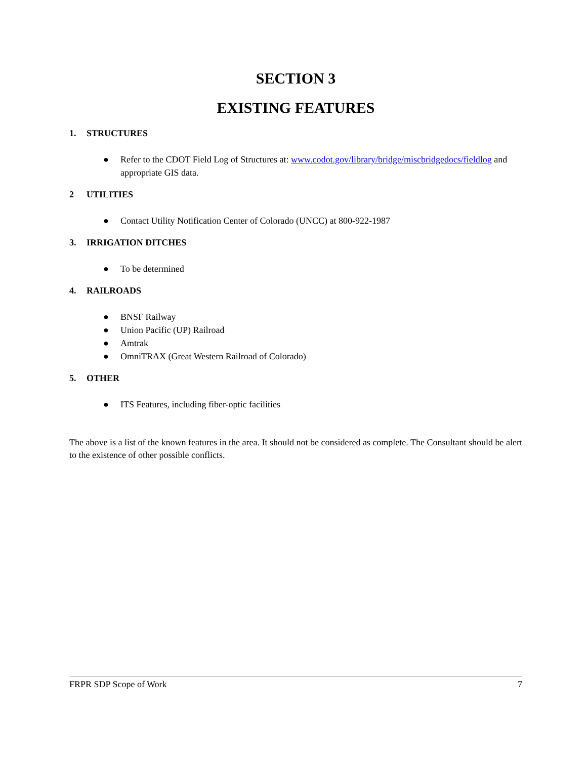SECTION 3
EXISTING FEATURES
1. STRUCTURES
● Refer to the CDOT Field Log of Structures at: www.codot.gov/library/bridge/miscbridgedocs/fieldlog and appropriate GIS data.
2 UTILITIES
● Contact Utility Notification Center of Colorado (UNCC) at 800-922-1987
3. IRRIGATION DITCHES
● To be determined
4. RAILROADS
● BNSF Railway
● Union Pacific (UP) Railroad
● Amtrak
● OmniTRAX (Great Western Railroad of Colorado)
5. OTHER
● ITS Features, including fiber-optic facilities
The above is a list of the known features in the area. It should not be considered as complete. The Consultant should be alert to the existence of other possible conflicts.
FRPR SDP Scope of Work 7